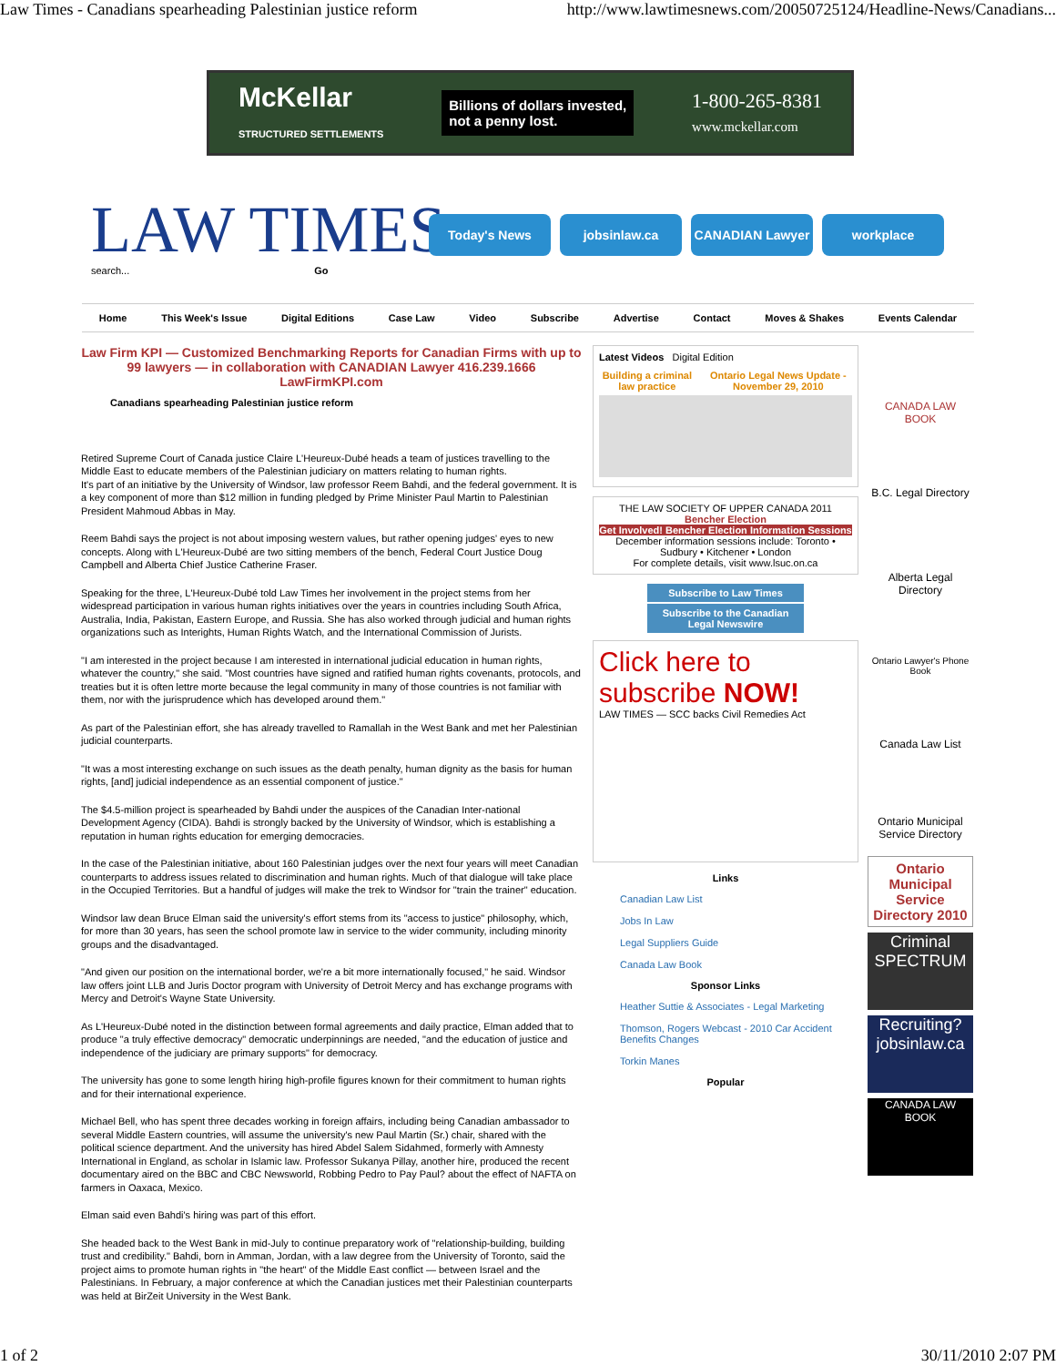Law Times - Canadians spearheading Palestinian justice reform http://www.lawtimesnews.com/20050725124/Headline-News/Canadians...
McKellar
STRUCTURED SETTLEMENTS Billions of dollars invested,
not a penny lost. 1-800-265-8381
www.mckellar.com
LAW TIMES
search... Go
Today's News jobsinlaw.ca CANADIAN Lawyer workplace
Home This Week's Issue Digital Editions Case Law Video Subscribe Advertise Contact Moves & Shakes Events Calendar
Law Firm KPI — Customized Benchmarking Reports for Canadian Firms with up to 99 lawyers — in collaboration with CANADIAN Lawyer 416.239.1666 LawFirmKPI.com
Canadians spearheading Palestinian justice reform
Retired Supreme Court of Canada justice Claire L'Heureux-Dubé heads a team of justices travelling to the Middle East to educate members of the Palestinian judiciary on matters relating to human rights.
It's part of an initiative by the University of Windsor, law professor Reem Bahdi, and the federal government. It is a key component of more than $12 million in funding pledged by Prime Minister Paul Martin to Palestinian President Mahmoud Abbas in May.
Reem Bahdi says the project is not about imposing western values, but rather opening judges' eyes to new concepts. Along with L'Heureux-Dubé are two sitting members of the bench, Federal Court Justice Doug Campbell and Alberta Chief Justice Catherine Fraser.
Speaking for the three, L'Heureux-Dubé told Law Times her involvement in the project stems from her widespread participation in various human rights initiatives over the years in countries including South Africa, Australia, India, Pakistan, Eastern Europe, and Russia. She has also worked through judicial and human rights organizations such as Interights, Human Rights Watch, and the International Commission of Jurists.
"I am interested in the project because I am interested in international judicial education in human rights, whatever the country," she said. "Most countries have signed and ratified human rights covenants, protocols, and treaties but it is often lettre morte because the legal community in many of those countries is not familiar with them, nor with the jurisprudence which has developed around them."
As part of the Palestinian effort, she has already travelled to Ramallah in the West Bank and met her Palestinian judicial counterparts.
"It was a most interesting exchange on such issues as the death penalty, human dignity as the basis for human rights, [and] judicial independence as an essential component of justice."
The $4.5-million project is spearheaded by Bahdi under the auspices of the Canadian Inter-national Development Agency (CIDA). Bahdi is strongly backed by the University of Windsor, which is establishing a reputation in human rights education for emerging democracies.
In the case of the Palestinian initiative, about 160 Palestinian judges over the next four years will meet Canadian counterparts to address issues related to discrimination and human rights. Much of that dialogue will take place in the Occupied Territories. But a handful of judges will make the trek to Windsor for "train the trainer" education.
Windsor law dean Bruce Elman said the university's effort stems from its "access to justice" philosophy, which, for more than 30 years, has seen the school promote law in service to the wider community, including minority groups and the disadvantaged.
"And given our position on the international border, we're a bit more internationally focused," he said. Windsor law offers joint LLB and Juris Doctor program with University of Detroit Mercy and has exchange programs with Mercy and Detroit's Wayne State University.
As L'Heureux-Dubé noted in the distinction between formal agreements and daily practice, Elman added that to produce "a truly effective democracy" democratic underpinnings are needed, "and the education of justice and independence of the judiciary are primary supports" for democracy.
The university has gone to some length hiring high-profile figures known for their commitment to human rights and for their international experience.
Michael Bell, who has spent three decades working in foreign affairs, including being Canadian ambassador to several Middle Eastern countries, will assume the university's new Paul Martin (Sr.) chair, shared with the political science department. And the university has hired Abdel Salem Sidahmed, formerly with Amnesty International in England, as scholar in Islamic law. Professor Sukanya Pillay, another hire, produced the recent documentary aired on the BBC and CBC Newsworld, Robbing Pedro to Pay Paul? about the effect of NAFTA on farmers in Oaxaca, Mexico.
Elman said even Bahdi's hiring was part of this effort.
She headed back to the West Bank in mid-July to continue preparatory work of "relationship-building, building trust and credibility." Bahdi, born in Amman, Jordan, with a law degree from the University of Toronto, said the project aims to promote human rights in "the heart" of the Middle East conflict — between Israel and the Palestinians. In February, a major conference at which the Canadian justices met their Palestinian counterparts was held at BirZeit University in the West Bank.
Latest Videos Digital Edition
Building a criminal law practice Ontario Legal News Update - November 29, 2010
THE LAW SOCIETY OF UPPER CANADA 2011
Bencher Election
Get Involved! Bencher Election Information Sessions
December information sessions include: Toronto • Sudbury • Kitchener • London
For complete details, visit www.lsuc.on.ca
Subscribe to Law Times
Subscribe to the Canadian Legal Newswire
Click here to subscribe NOW!
LAW TIMES — SCC backs Civil Remedies Act
Links
Canadian Law List
Jobs In Law
Legal Suppliers Guide
Canada Law Book
Sponsor Links
Heather Suttie & Associates - Legal Marketing
Thomson, Rogers Webcast - 2010 Car Accident Benefits Changes
Torkin Manes
Popular
CANADA LAW BOOK
B.C. Legal Directory
Alberta Legal Directory
Ontario Lawyer's Phone Book
Canada Law List
Ontario Municipal Service Directory
Ontario Municipal Service Directory 2010
Criminal SPECTRUM
Recruiting?
jobsinlaw.ca
CANADA LAW BOOK
1 of 2 30/11/2010 2:07 PM